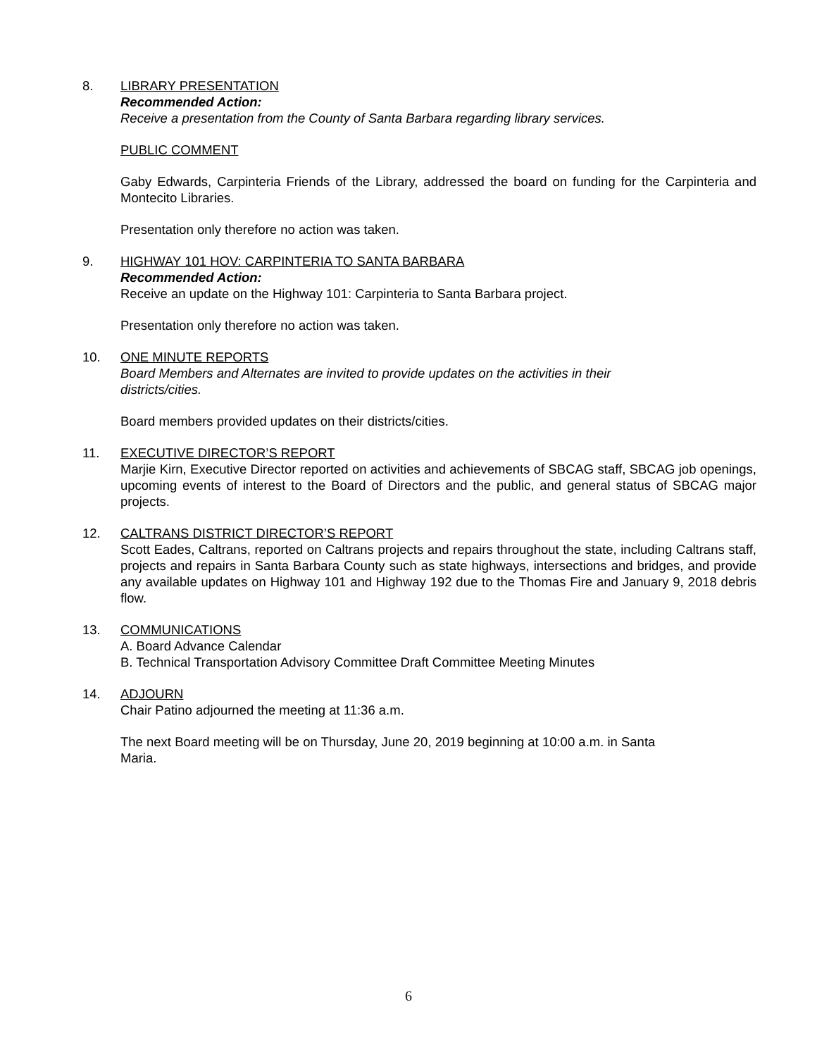8. LIBRARY PRESENTATION
Recommended Action:
Receive a presentation from the County of Santa Barbara regarding library services.
PUBLIC COMMENT
Gaby Edwards, Carpinteria Friends of the Library, addressed the board on funding for the Carpinteria and Montecito Libraries.
Presentation only therefore no action was taken.
9. HIGHWAY 101 HOV: CARPINTERIA TO SANTA BARBARA
Recommended Action:
Receive an update on the Highway 101: Carpinteria to Santa Barbara project.
Presentation only therefore no action was taken.
10. ONE MINUTE REPORTS
Board Members and Alternates are invited to provide updates on the activities in their
districts/cities.
Board members provided updates on their districts/cities.
11. EXECUTIVE DIRECTOR’S REPORT
Marjie Kirn, Executive Director reported on activities and achievements of SBCAG staff, SBCAG job openings, upcoming events of interest to the Board of Directors and the public, and general status of SBCAG major projects.
12. CALTRANS DISTRICT DIRECTOR’S REPORT
Scott Eades, Caltrans, reported on Caltrans projects and repairs throughout the state, including Caltrans staff, projects and repairs in Santa Barbara County such as state highways, intersections and bridges, and provide any available updates on Highway 101 and Highway 192 due to the Thomas Fire and January 9, 2018 debris flow.
13. COMMUNICATIONS
A. Board Advance Calendar
B. Technical Transportation Advisory Committee Draft Committee Meeting Minutes
14. ADJOURN
Chair Patino adjourned the meeting at 11:36 a.m.
The next Board meeting will be on Thursday, June 20, 2019 beginning at 10:00 a.m. in Santa
Maria.
6